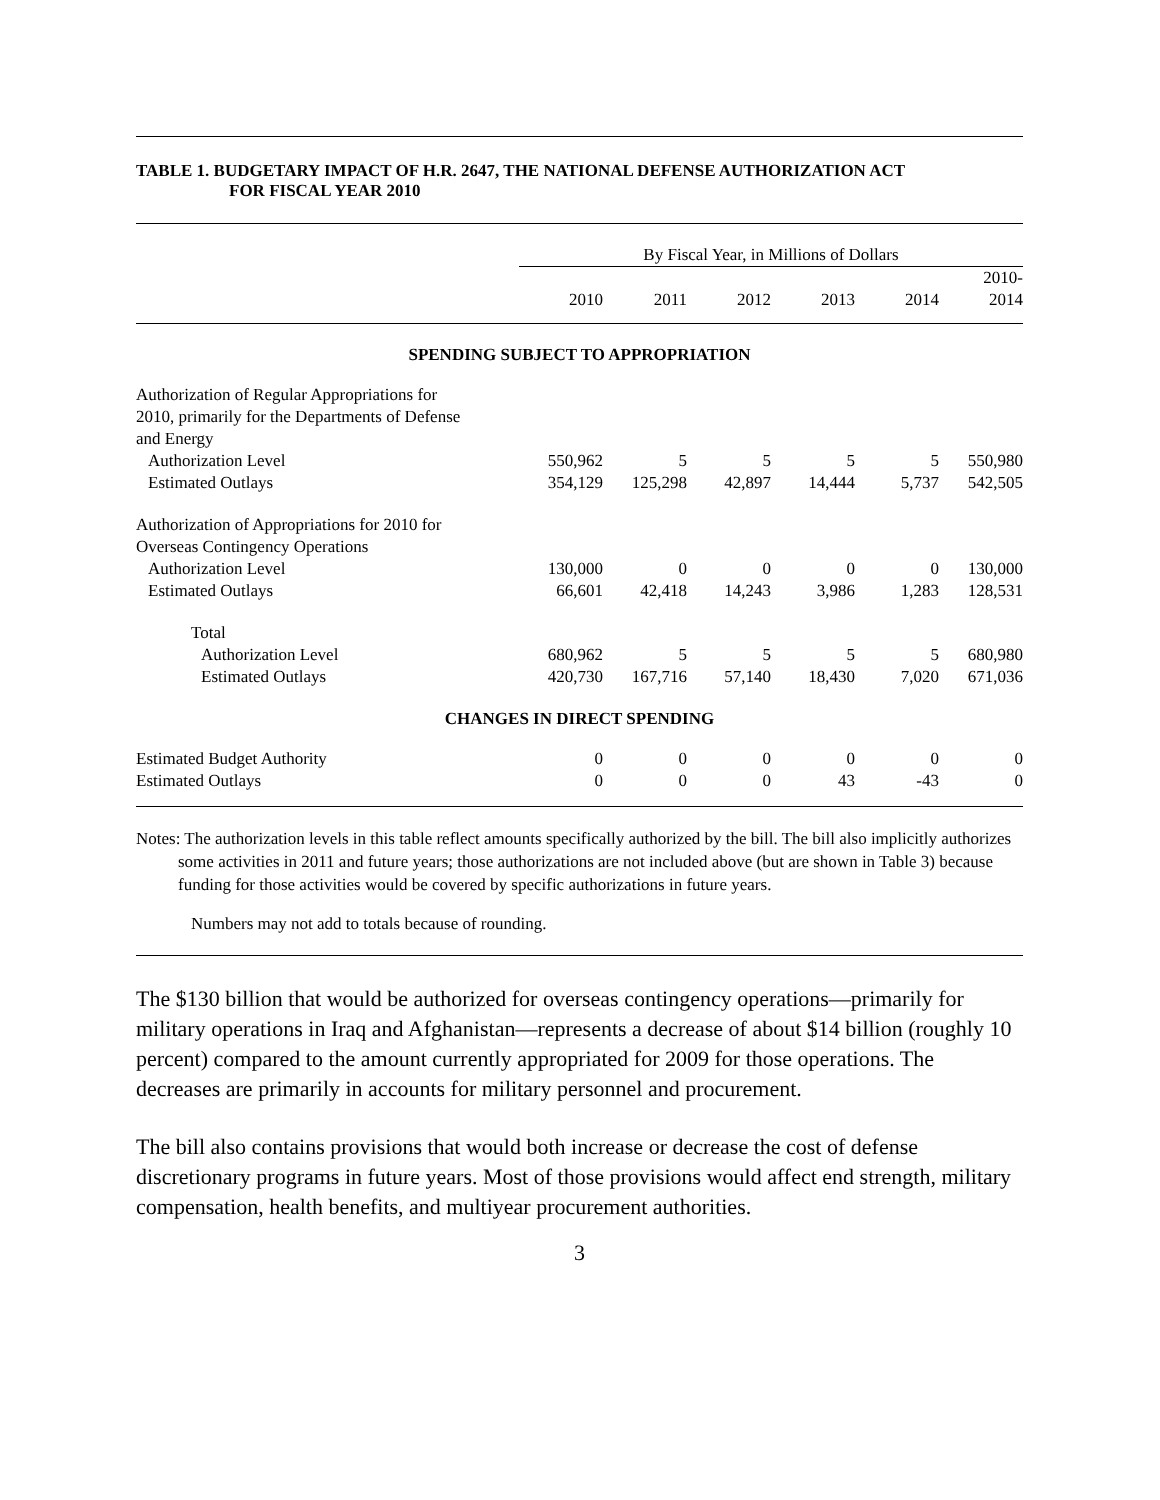TABLE 1. BUDGETARY IMPACT OF H.R. 2647, THE NATIONAL DEFENSE AUTHORIZATION ACT
FOR FISCAL YEAR 2010
| | By Fiscal Year, in Millions of Dollars | | | | | |
| | 2010 | 2011 | 2012 | 2013 | 2014 | 2010- 2014 |
| SPENDING SUBJECT TO APPROPRIATION | | | | | | |
| Authorization of Regular Appropriations for 2010, primarily for the Departments of Defense and Energy | | | | | | |
| Authorization Level | 550,962 | 5 | 5 | 5 | 5 | 550,980 |
| Estimated Outlays | 354,129 | 125,298 | 42,897 | 14,444 | 5,737 | 542,505 |
| Authorization of Appropriations for 2010 for Overseas Contingency Operations | | | | | | |
| Authorization Level | 130,000 | 0 | 0 | 0 | 0 | 130,000 |
| Estimated Outlays | 66,601 | 42,418 | 14,243 | 3,986 | 1,283 | 128,531 |
| Total | | | | | | |
| Authorization Level | 680,962 | 5 | 5 | 5 | 5 | 680,980 |
| Estimated Outlays | 420,730 | 167,716 | 57,140 | 18,430 | 7,020 | 671,036 |
| CHANGES IN DIRECT SPENDING | | | | | | |
| Estimated Budget Authority | 0 | 0 | 0 | 0 | 0 | 0 |
| Estimated Outlays | 0 | 0 | 0 | 43 | -43 | 0 |
Notes: The authorization levels in this table reflect amounts specifically authorized by the bill. The bill also implicitly authorizes some activities in 2011 and future years; those authorizations are not included above (but are shown in Table 3) because funding for those activities would be covered by specific authorizations in future years.
Numbers may not add to totals because of rounding.
The $130 billion that would be authorized for overseas contingency operations—primarily for military operations in Iraq and Afghanistan—represents a decrease of about $14 billion (roughly 10 percent) compared to the amount currently appropriated for 2009 for those operations. The decreases are primarily in accounts for military personnel and procurement.
The bill also contains provisions that would both increase or decrease the cost of defense discretionary programs in future years. Most of those provisions would affect end strength, military compensation, health benefits, and multiyear procurement authorities.
3